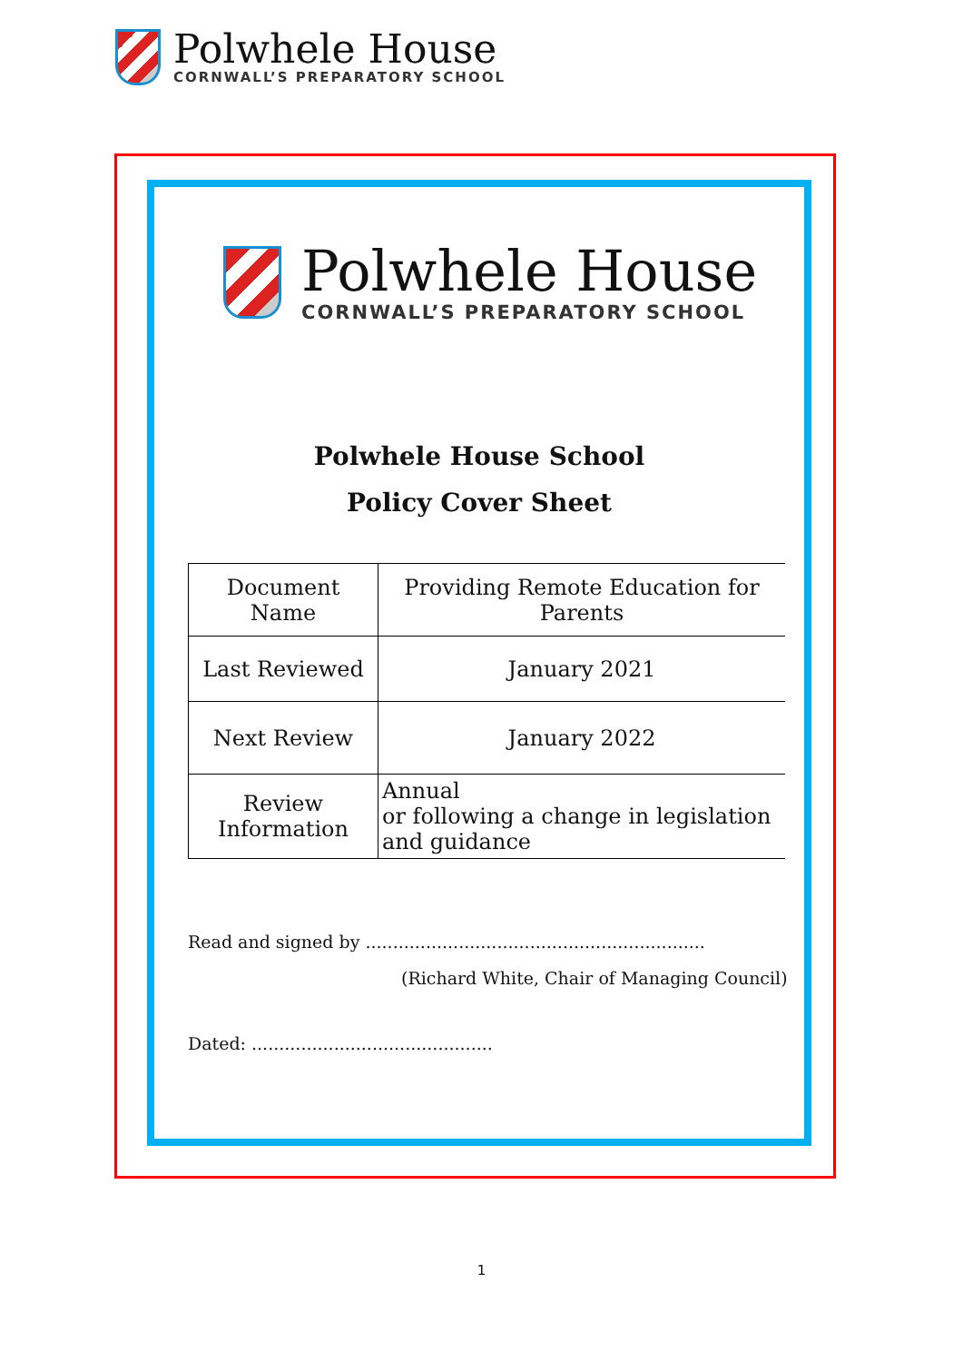Polwhele House
CORNWALL’S PREPARATORY SCHOOL
Polwhele House
CORNWALL’S PREPARATORY SCHOOL
Polwhele House School
Policy Cover Sheet
| Document Name | Providing Remote Education for Parents |
| Last Reviewed | January 2021 |
| Next Review | January 2022 |
| Review Information | Annual or following a change in legislation and guidance |
Read and signed by ..............................................................
(Richard White, Chair of Managing Council)
Dated: ............................................
1